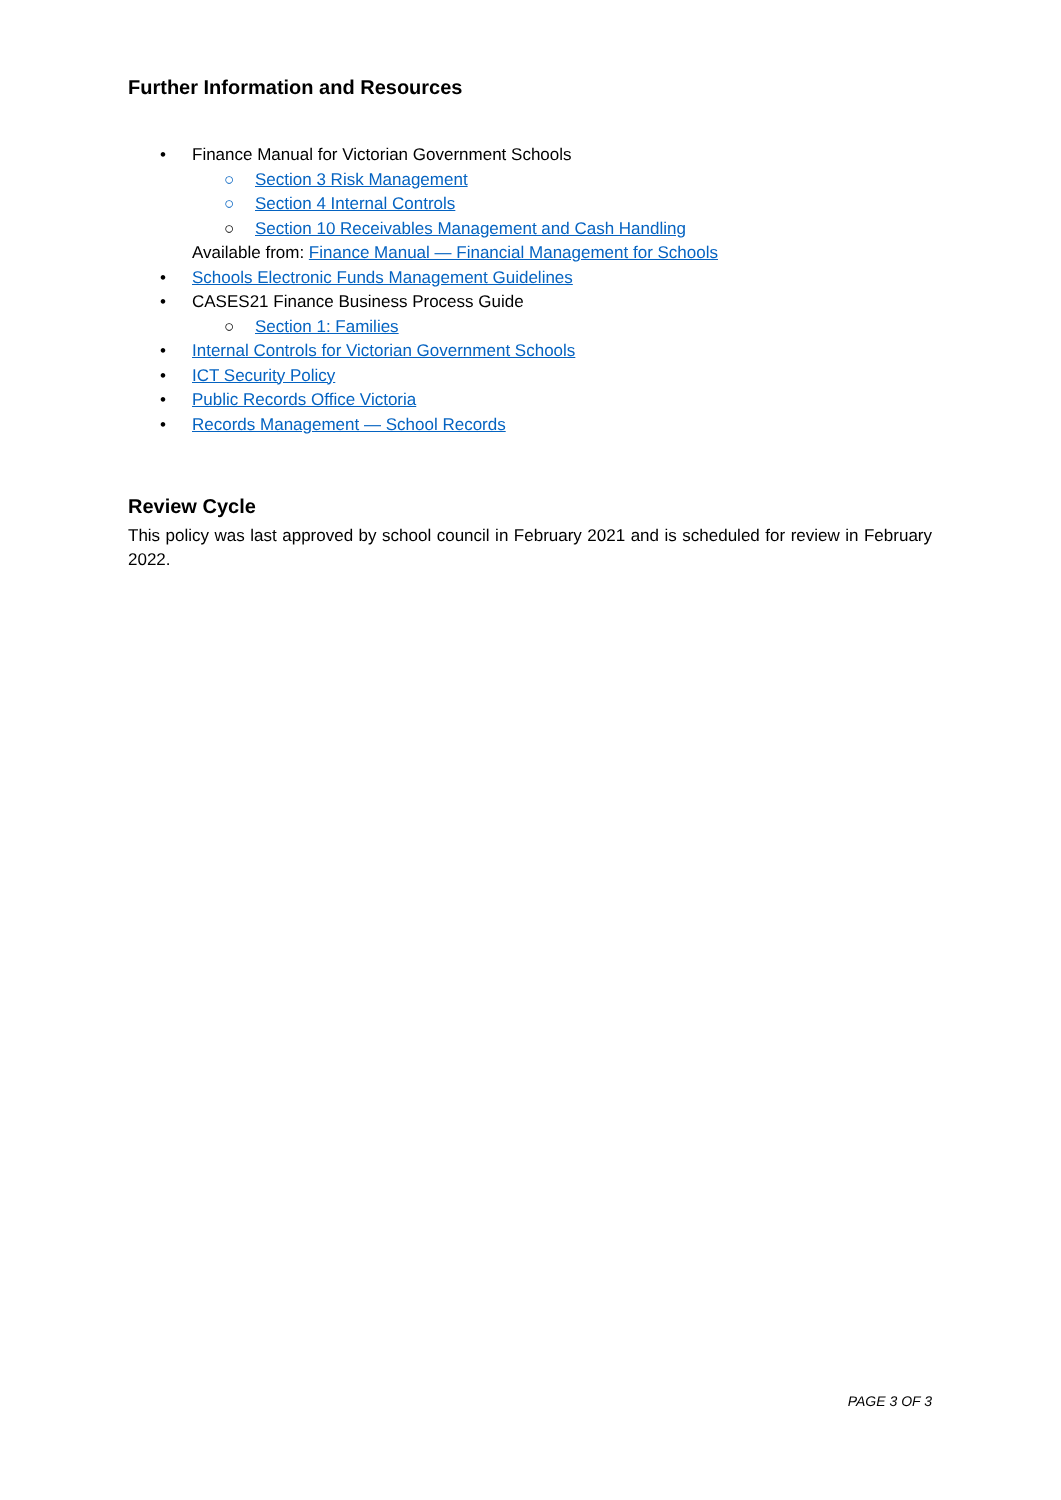Further Information and Resources
• Finance Manual for Victorian Government Schools
○ Section 3 Risk Management
○ Section 4 Internal Controls
○ Section 10 Receivables Management and Cash Handling
Available from: Finance Manual — Financial Management for Schools
• Schools Electronic Funds Management Guidelines
• CASES21 Finance Business Process Guide
○ Section 1: Families
• Internal Controls for Victorian Government Schools
• ICT Security Policy
• Public Records Office Victoria
• Records Management — School Records
Review Cycle
This policy was last approved by school council in February 2021 and is scheduled for review in February 2022.
PAGE 3 OF 3